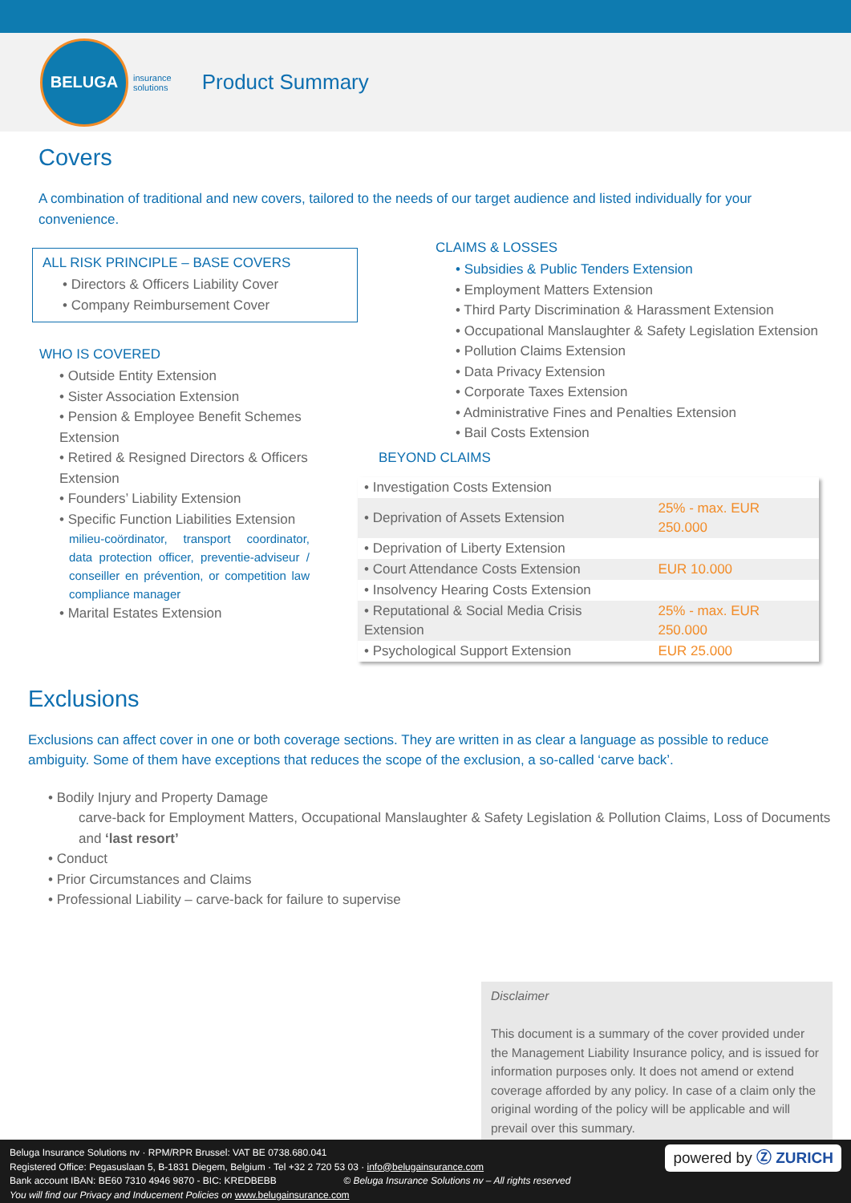BELUGA
insurance
solutions Product Summary
Covers
A combination of traditional and new covers, tailored to the needs of our target audience and listed individually for your convenience.
ALL RISK PRINCIPLE – BASE COVERS
• Directors & Officers Liability Cover
• Company Reimbursement Cover
WHO IS COVERED
• Outside Entity Extension
• Sister Association Extension
• Pension & Employee Benefit Schemes Extension
• Retired & Resigned Directors & Officers Extension
• Founders’ Liability Extension
• Specific Function Liabilities Extension
milieu-coördinator, transport coordinator, data protection officer, preventie-adviseur / conseiller en prévention, or competition law compliance manager
• Marital Estates Extension
CLAIMS & LOSSES
• Subsidies & Public Tenders Extension
• Employment Matters Extension
• Third Party Discrimination & Harassment Extension
• Occupational Manslaughter & Safety Legislation Extension
• Pollution Claims Extension
• Data Privacy Extension
• Corporate Taxes Extension
• Administrative Fines and Penalties Extension
• Bail Costs Extension
BEYOND CLAIMS
| • Investigation Costs Extension | |
| • Deprivation of Assets Extension | 25% - max. EUR 250.000 |
| • Deprivation of Liberty Extension | |
| • Court Attendance Costs Extension | EUR 10.000 |
| • Insolvency Hearing Costs Extension | |
| • Reputational & Social Media Crisis Extension | 25% - max. EUR 250.000 |
| • Psychological Support Extension | EUR 25.000 |
Exclusions
Exclusions can affect cover in one or both coverage sections. They are written in as clear a language as possible to reduce ambiguity. Some of them have exceptions that reduces the scope of the exclusion, a so-called ‘carve back’.
• Bodily Injury and Property Damage
carve-back for Employment Matters, Occupational Manslaughter & Safety Legislation & Pollution Claims, Loss of Documents and ‘last resort’
• Conduct
• Prior Circumstances and Claims
• Professional Liability – carve-back for failure to supervise
Disclaimer
This document is a summary of the cover provided under the Management Liability Insurance policy, and is issued for information purposes only. It does not amend or extend coverage afforded by any policy. In case of a claim only the original wording of the policy will be applicable and will prevail over this summary.
powered by Ⓩ ZURICH
Beluga Insurance Solutions nv · RPM/RPR Brussel: VAT BE 0738.680.041
Registered Office: Pegasuslaan 5, B-1831 Diegem, Belgium · Tel +32 2 720 53 03 · info@belugainsurance.com
Bank account IBAN: BE60 7310 4946 9870 - BIC: KREDBEBB © Beluga Insurance Solutions nv – All rights reserved
You will find our Privacy and Inducement Policies on www.belugainsurance.com